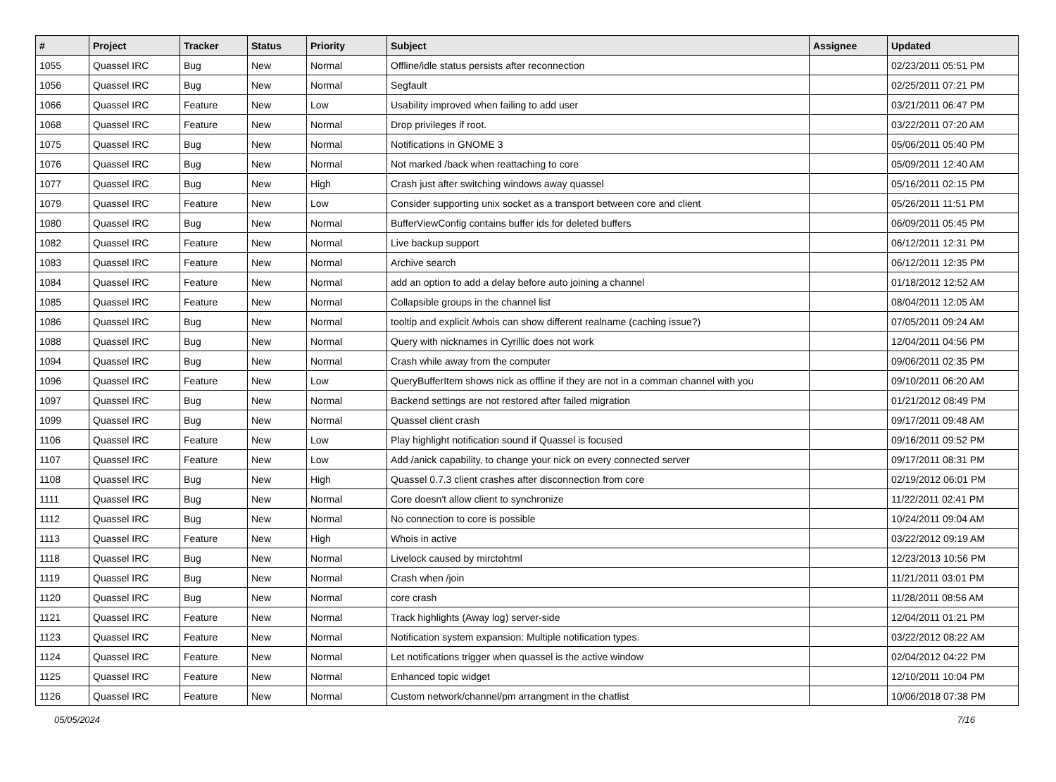| # | Project | Tracker | Status | Priority | Subject | Assignee | Updated |
| --- | --- | --- | --- | --- | --- | --- | --- |
| 1055 | Quassel IRC | Bug | New | Normal | Offline/idle status persists after reconnection | | 02/23/2011 05:51 PM |
| 1056 | Quassel IRC | Bug | New | Normal | Segfault | | 02/25/2011 07:21 PM |
| 1066 | Quassel IRC | Feature | New | Low | Usability improved when failing to add user | | 03/21/2011 06:47 PM |
| 1068 | Quassel IRC | Feature | New | Normal | Drop privileges if root. | | 03/22/2011 07:20 AM |
| 1075 | Quassel IRC | Bug | New | Normal | Notifications in GNOME 3 | | 05/06/2011 05:40 PM |
| 1076 | Quassel IRC | Bug | New | Normal | Not marked /back when reattaching to core | | 05/09/2011 12:40 AM |
| 1077 | Quassel IRC | Bug | New | High | Crash just after switching windows away quassel | | 05/16/2011 02:15 PM |
| 1079 | Quassel IRC | Feature | New | Low | Consider supporting unix socket as a transport between core and client | | 05/26/2011 11:51 PM |
| 1080 | Quassel IRC | Bug | New | Normal | BufferViewConfig contains buffer ids for deleted buffers | | 06/09/2011 05:45 PM |
| 1082 | Quassel IRC | Feature | New | Normal | Live backup support | | 06/12/2011 12:31 PM |
| 1083 | Quassel IRC | Feature | New | Normal | Archive search | | 06/12/2011 12:35 PM |
| 1084 | Quassel IRC | Feature | New | Normal | add an option to add a delay before auto joining a channel | | 01/18/2012 12:52 AM |
| 1085 | Quassel IRC | Feature | New | Normal | Collapsible groups in the channel list | | 08/04/2011 12:05 AM |
| 1086 | Quassel IRC | Bug | New | Normal | tooltip and explicit /whois can show different realname (caching issue?) | | 07/05/2011 09:24 AM |
| 1088 | Quassel IRC | Bug | New | Normal | Query with nicknames in Cyrillic does not work | | 12/04/2011 04:56 PM |
| 1094 | Quassel IRC | Bug | New | Normal | Crash while away from the computer | | 09/06/2011 02:35 PM |
| 1096 | Quassel IRC | Feature | New | Low | QueryBufferItem shows nick as offline if they are not in a comman channel with you | | 09/10/2011 06:20 AM |
| 1097 | Quassel IRC | Bug | New | Normal | Backend settings are not restored after failed migration | | 01/21/2012 08:49 PM |
| 1099 | Quassel IRC | Bug | New | Normal | Quassel client crash | | 09/17/2011 09:48 AM |
| 1106 | Quassel IRC | Feature | New | Low | Play highlight notification sound if Quassel is focused | | 09/16/2011 09:52 PM |
| 1107 | Quassel IRC | Feature | New | Low | Add /anick capability, to change your nick on every connected server | | 09/17/2011 08:31 PM |
| 1108 | Quassel IRC | Bug | New | High | Quassel 0.7.3 client crashes after disconnection from core | | 02/19/2012 06:01 PM |
| 1111 | Quassel IRC | Bug | New | Normal | Core doesn't allow client to synchronize | | 11/22/2011 02:41 PM |
| 1112 | Quassel IRC | Bug | New | Normal | No connection to core is possible | | 10/24/2011 09:04 AM |
| 1113 | Quassel IRC | Feature | New | High | Whois in active | | 03/22/2012 09:19 AM |
| 1118 | Quassel IRC | Bug | New | Normal | Livelock caused by mirctohtml | | 12/23/2013 10:56 PM |
| 1119 | Quassel IRC | Bug | New | Normal | Crash when /join | | 11/21/2011 03:01 PM |
| 1120 | Quassel IRC | Bug | New | Normal | core crash | | 11/28/2011 08:56 AM |
| 1121 | Quassel IRC | Feature | New | Normal | Track highlights (Away log) server-side | | 12/04/2011 01:21 PM |
| 1123 | Quassel IRC | Feature | New | Normal | Notification system expansion: Multiple notification types. | | 03/22/2012 08:22 AM |
| 1124 | Quassel IRC | Feature | New | Normal | Let notifications trigger when quassel is the active window | | 02/04/2012 04:22 PM |
| 1125 | Quassel IRC | Feature | New | Normal | Enhanced topic widget | | 12/10/2011 10:04 PM |
| 1126 | Quassel IRC | Feature | New | Normal | Custom network/channel/pm arrangment in the chatlist | | 10/06/2018 07:38 PM |
05/05/2024 7/16